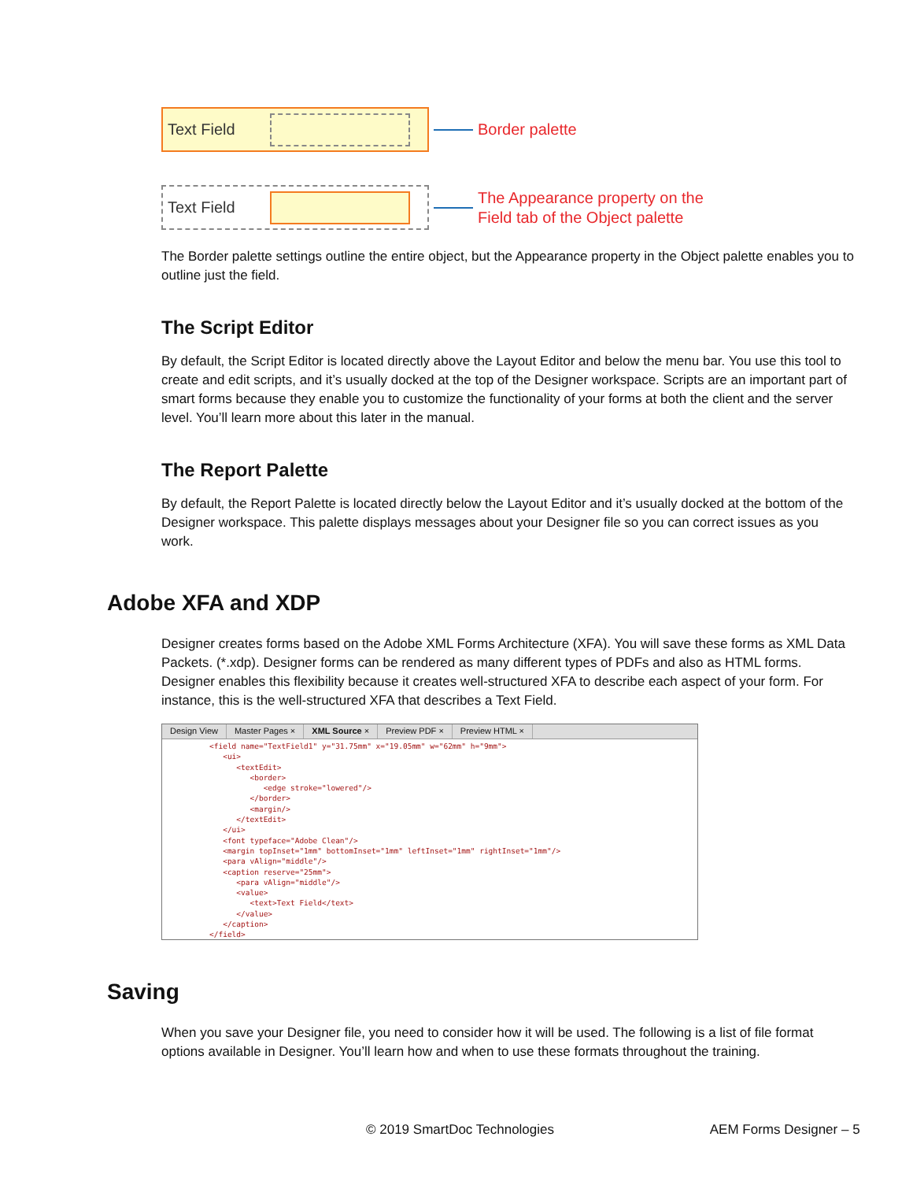Text Field
Border palette
Text Field
The Appearance property on the
Field tab of the Object palette
The Border palette settings outline the entire object, but the Appearance property in the Object palette enables you to outline just the field.
The Script Editor
By default, the Script Editor is located directly above the Layout Editor and below the menu bar. You use this tool to create and edit scripts, and it’s usually docked at the top of the Designer workspace. Scripts are an important part of smart forms because they enable you to customize the functionality of your forms at both the client and the server level. You’ll learn more about this later in the manual.
The Report Palette
By default, the Report Palette is located directly below the Layout Editor and it’s usually docked at the bottom of the Designer workspace. This palette displays messages about your Designer file so you can correct issues as you work.
Adobe XFA and XDP
Designer creates forms based on the Adobe XML Forms Architecture (XFA). You will save these forms as XML Data Packets. (*.xdp). Designer forms can be rendered as many different types of PDFs and also as HTML forms. Designer enables this flexibility because it creates well-structured XFA to describe each aspect of your form. For instance, this is the well-structured XFA that describes a Text Field.
Design View Master Pages × XML Source × Preview PDF × Preview HTML ×
<field name="TextField1" y="31.75mm" x="19.05mm" w="62mm" h="9mm">
   <ui>
      <textEdit>
         <border>
            <edge stroke="lowered"/>
         </border>
         <margin/>
      </textEdit>
   </ui>
   <font typeface="Adobe Clean"/>
   <margin topInset="1mm" bottomInset="1mm" leftInset="1mm" rightInset="1mm"/>
   <para vAlign="middle"/>
   <caption reserve="25mm">
      <para vAlign="middle"/>
      <value>
         <text>Text Field</text>
      </value>
   </caption>
</field>
Saving
When you save your Designer file, you need to consider how it will be used. The following is a list of file format options available in Designer. You’ll learn how and when to use these formats throughout the training.
© 2019 SmartDoc Technologies AEM Forms Designer – 5